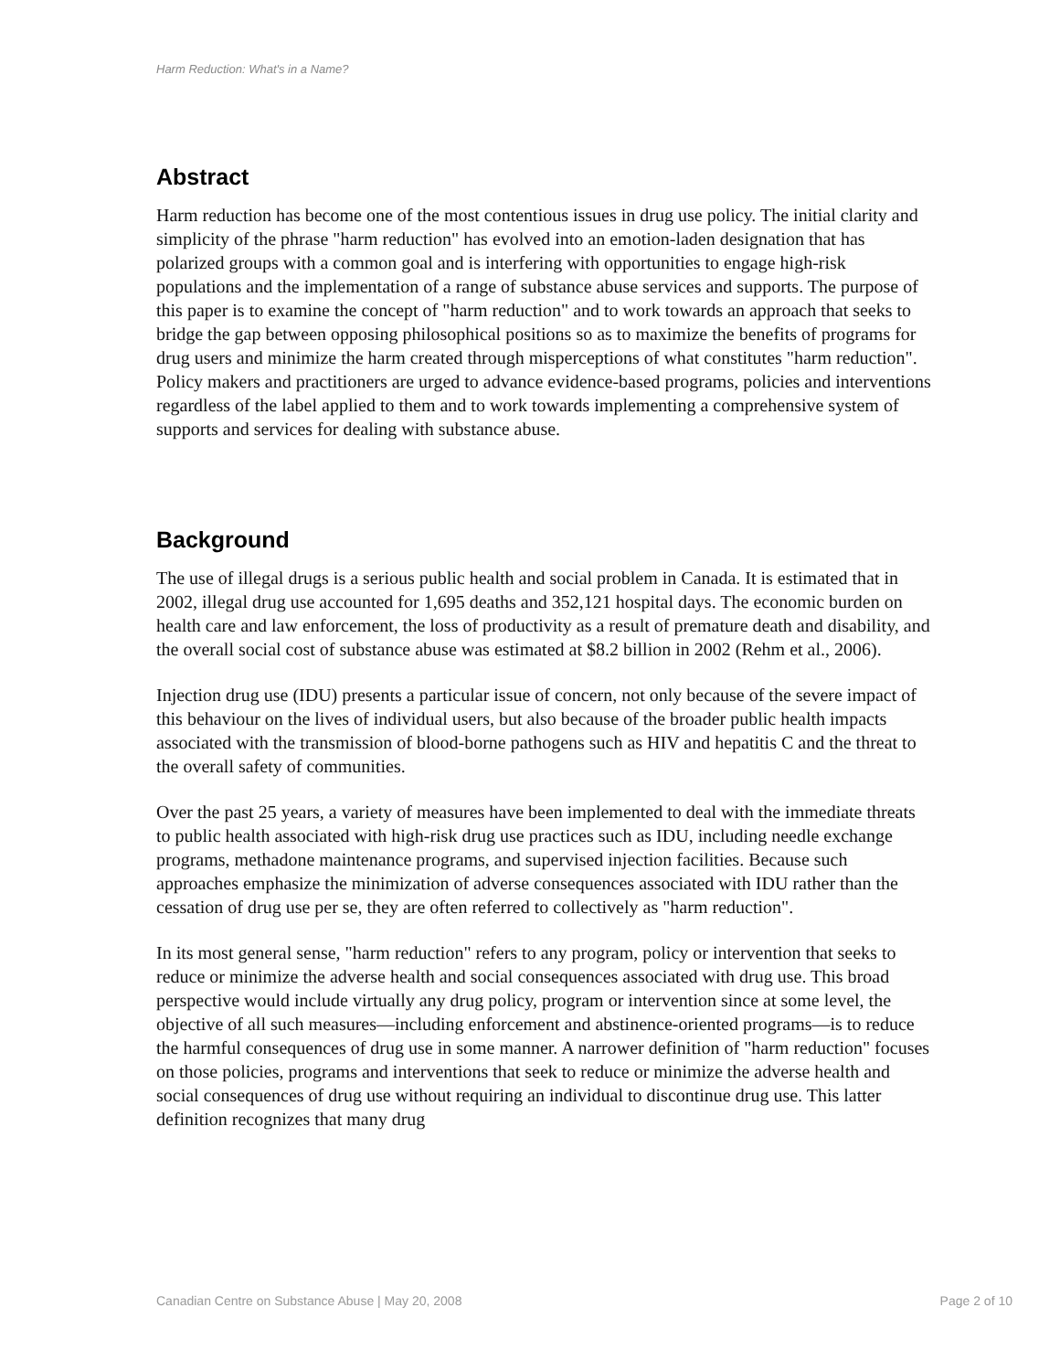Harm Reduction: What's in a Name?
Abstract
Harm reduction has become one of the most contentious issues in drug use policy. The initial clarity and simplicity of the phrase "harm reduction" has evolved into an emotion-laden designation that has polarized groups with a common goal and is interfering with opportunities to engage high-risk populations and the implementation of a range of substance abuse services and supports. The purpose of this paper is to examine the concept of "harm reduction" and to work towards an approach that seeks to bridge the gap between opposing philosophical positions so as to maximize the benefits of programs for drug users and minimize the harm created through misperceptions of what constitutes "harm reduction". Policy makers and practitioners are urged to advance evidence-based programs, policies and interventions regardless of the label applied to them and to work towards implementing a comprehensive system of supports and services for dealing with substance abuse.
Background
The use of illegal drugs is a serious public health and social problem in Canada. It is estimated that in 2002, illegal drug use accounted for 1,695 deaths and 352,121 hospital days. The economic burden on health care and law enforcement, the loss of productivity as a result of premature death and disability, and the overall social cost of substance abuse was estimated at $8.2 billion in 2002 (Rehm et al., 2006).
Injection drug use (IDU) presents a particular issue of concern, not only because of the severe impact of this behaviour on the lives of individual users, but also because of the broader public health impacts associated with the transmission of blood-borne pathogens such as HIV and hepatitis C and the threat to the overall safety of communities.
Over the past 25 years, a variety of measures have been implemented to deal with the immediate threats to public health associated with high-risk drug use practices such as IDU, including needle exchange programs, methadone maintenance programs, and supervised injection facilities. Because such approaches emphasize the minimization of adverse consequences associated with IDU rather than the cessation of drug use per se, they are often referred to collectively as "harm reduction".
In its most general sense, "harm reduction" refers to any program, policy or intervention that seeks to reduce or minimize the adverse health and social consequences associated with drug use. This broad perspective would include virtually any drug policy, program or intervention since at some level, the objective of all such measures—including enforcement and abstinence-oriented programs—is to reduce the harmful consequences of drug use in some manner. A narrower definition of "harm reduction" focuses on those policies, programs and interventions that seek to reduce or minimize the adverse health and social consequences of drug use without requiring an individual to discontinue drug use. This latter definition recognizes that many drug
Canadian Centre on Substance Abuse | May 20, 2008 Page 2 of 10